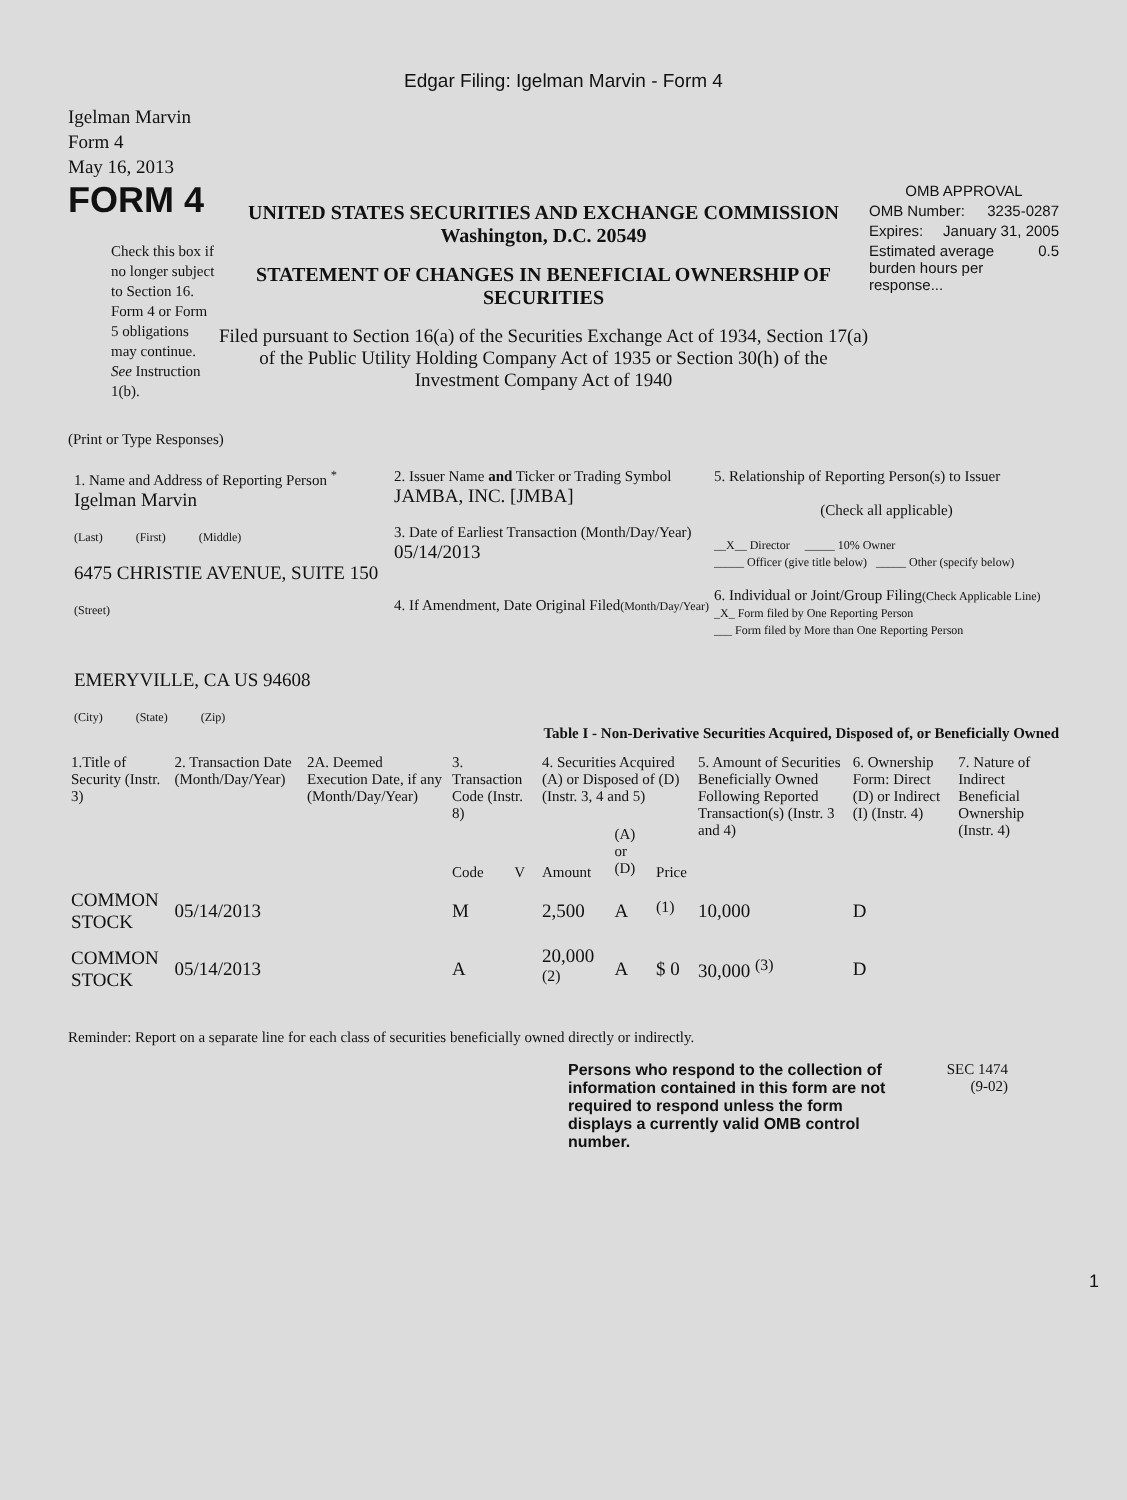Edgar Filing: Igelman Marvin - Form 4
Igelman Marvin
Form 4
May 16, 2013
FORM 4
Check this box if no longer subject to Section 16. Form 4 or Form 5 obligations may continue. See Instruction 1(b).
UNITED STATES SECURITIES AND EXCHANGE COMMISSION
Washington, D.C. 20549
STATEMENT OF CHANGES IN BENEFICIAL OWNERSHIP OF SECURITIES
Filed pursuant to Section 16(a) of the Securities Exchange Act of 1934, Section 17(a) of the Public Utility Holding Company Act of 1935 or Section 30(h) of the Investment Company Act of 1940
OMB APPROVAL
OMB Number: 3235-0287
Expires: January 31, 2005
Estimated average burden hours per response... 0.5
(Print or Type Responses)
1. Name and Address of Reporting Person <sup>*</sup>
Igelman Marvin
(Last) (First) (Middle)
6475 CHRISTIE AVENUE, SUITE 150
(Street)
EMERYVILLE, CA US 94608
(City) (State) (Zip)
2. Issuer Name and Ticker or Trading Symbol
JAMBA, INC. [JMBA]
3. Date of Earliest Transaction (Month/Day/Year)
05/14/2013
4. If Amendment, Date Original Filed(Month/Day/Year)
5. Relationship of Reporting Person(s) to Issuer
(Check all applicable)
__X__ Director _____ 10% Owner
_____ Officer (give title below) _____ Other (specify below)
6. Individual or Joint/Group Filing(Check Applicable Line)
_X_ Form filed by One Reporting Person
___ Form filed by More than One Reporting Person
Table I - Non-Derivative Securities Acquired, Disposed of, or Beneficially Owned
| 1.Title of Security (Instr. 3) | 2. Transaction Date (Month/Day/Year) | 2A. Deemed Execution Date, if any (Month/Day/Year) | 3. Transaction Code (Instr. 8) | | 4. Securities Acquired (A) or Disposed of (D) (Instr. 3, 4 and 5) | | | 5. Amount of Securities Beneficially Owned Following Reported Transaction(s) (Instr. 3 and 4) | 6. Ownership Form: Direct (D) or Indirect (I) (Instr. 4) | 7. Nature of Indirect Beneficial Ownership (Instr. 4) |
| --- | --- | --- | --- | --- | --- | --- | --- | --- | --- | --- |
| | | | Code | V | Amount | (A) or (D) | Price | | | |
| COMMON STOCK | 05/14/2013 | | M | | 2,500 | A | <sup>(1)</sup> | 10,000 | D | |
| COMMON STOCK | 05/14/2013 | | A | | 20,000 <sup>(2)</sup> | A | $ 0 | 30,000 <sup>(3)</sup> | D | |
Reminder: Report on a separate line for each class of securities beneficially owned directly or indirectly.
Persons who respond to the collection of information contained in this form are not required to respond unless the form displays a currently valid OMB control number.
SEC 1474
(9-02)
1